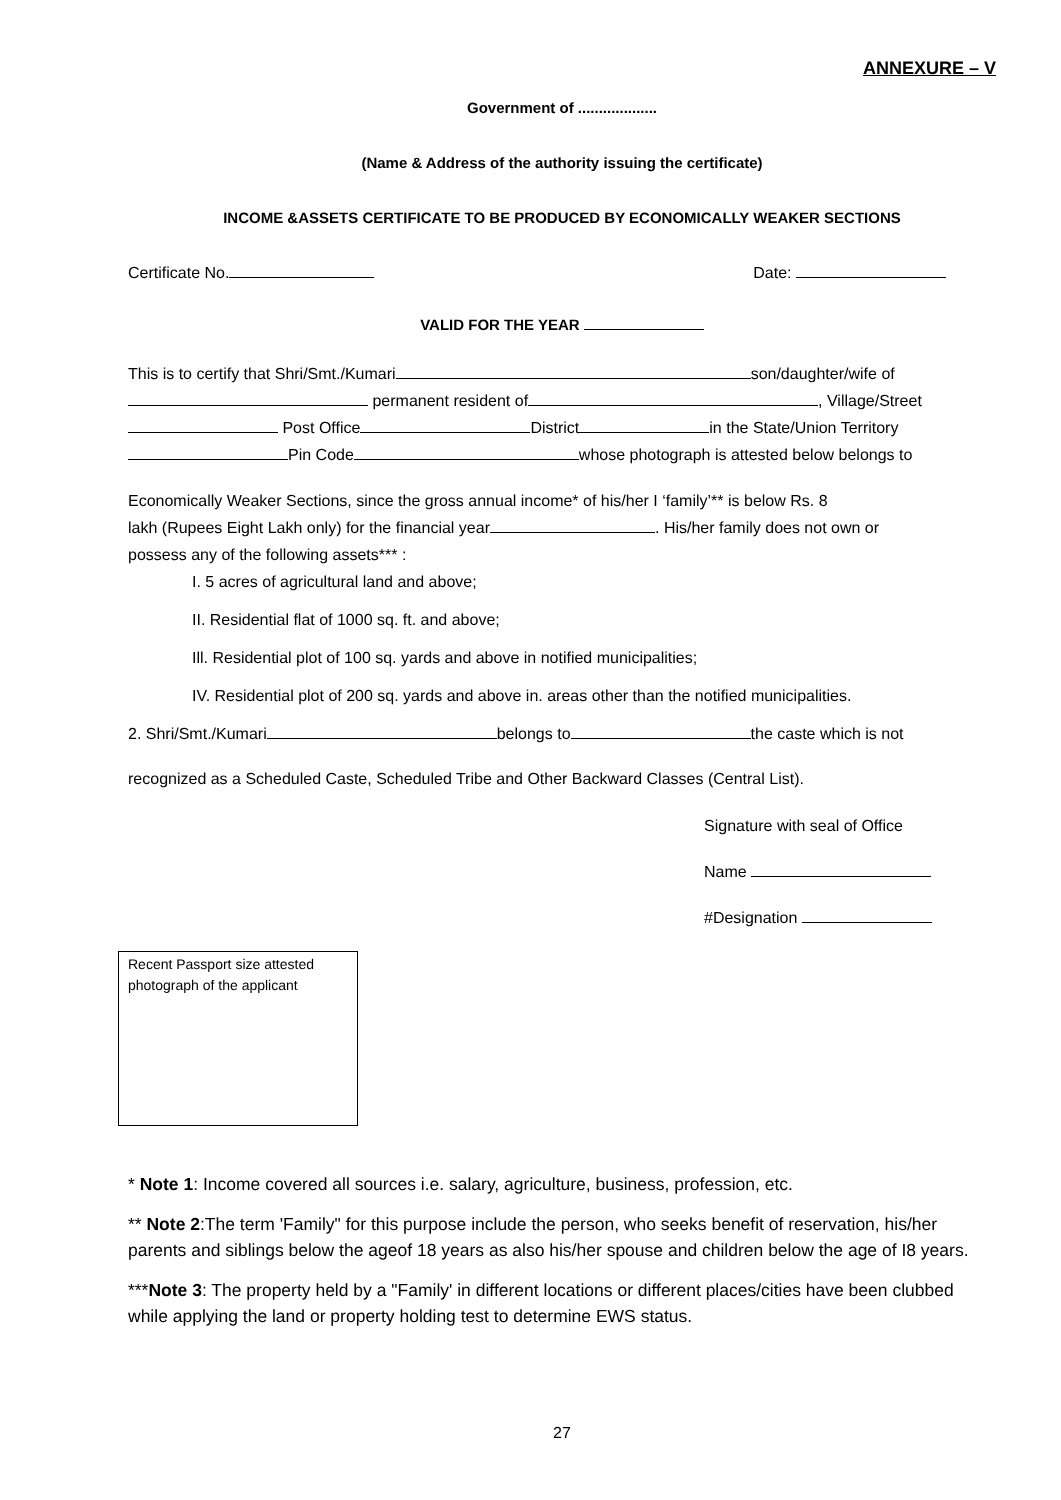ANNEXURE – V
Government of ...................
(Name & Address of the authority issuing the certificate)
INCOME &ASSETS CERTIFICATE TO BE PRODUCED BY ECONOMICALLY WEAKER SECTIONS
Certificate No. Date:
VALID FOR THE YEAR
This is to certify that Shri/Smt./Kumari son/daughter/wife of
permanent resident of , Village/Street
Post Office District in the State/Union Territory
Pin Code whose photograph is attested below belongs to
Economically Weaker Sections, since the gross annual income* of his/her I ‘family’** is below Rs. 8
lakh (Rupees Eight Lakh only) for the financial year . His/her family does not own or
possess any of the following assets*** :
I. 5 acres of agricultural land and above;
II. Residential flat of 1000 sq. ft. and above;
Ill. Residential plot of 100 sq. yards and above in notified municipalities;
IV. Residential plot of 200 sq. yards and above in. areas other than the notified municipalities.
2. Shri/Smt./Kumari belongs to the caste which is not
recognized as a Scheduled Caste, Scheduled Tribe and Other Backward Classes (Central List).
Signature with seal of Office
Name
#Designation
Recent Passport size attested photograph of the applicant
* Note 1: Income covered all sources i.e. salary, agriculture, business, profession, etc.
** Note 2:The term 'Family" for this purpose include the person, who seeks benefit of reservation, his/her parents and siblings below the ageof 18 years as also his/her spouse and children below the age of I8 years.
***Note 3: The property held by a "Family' in different locations or different places/cities have been clubbed while applying the land or property holding test to determine EWS status.
27